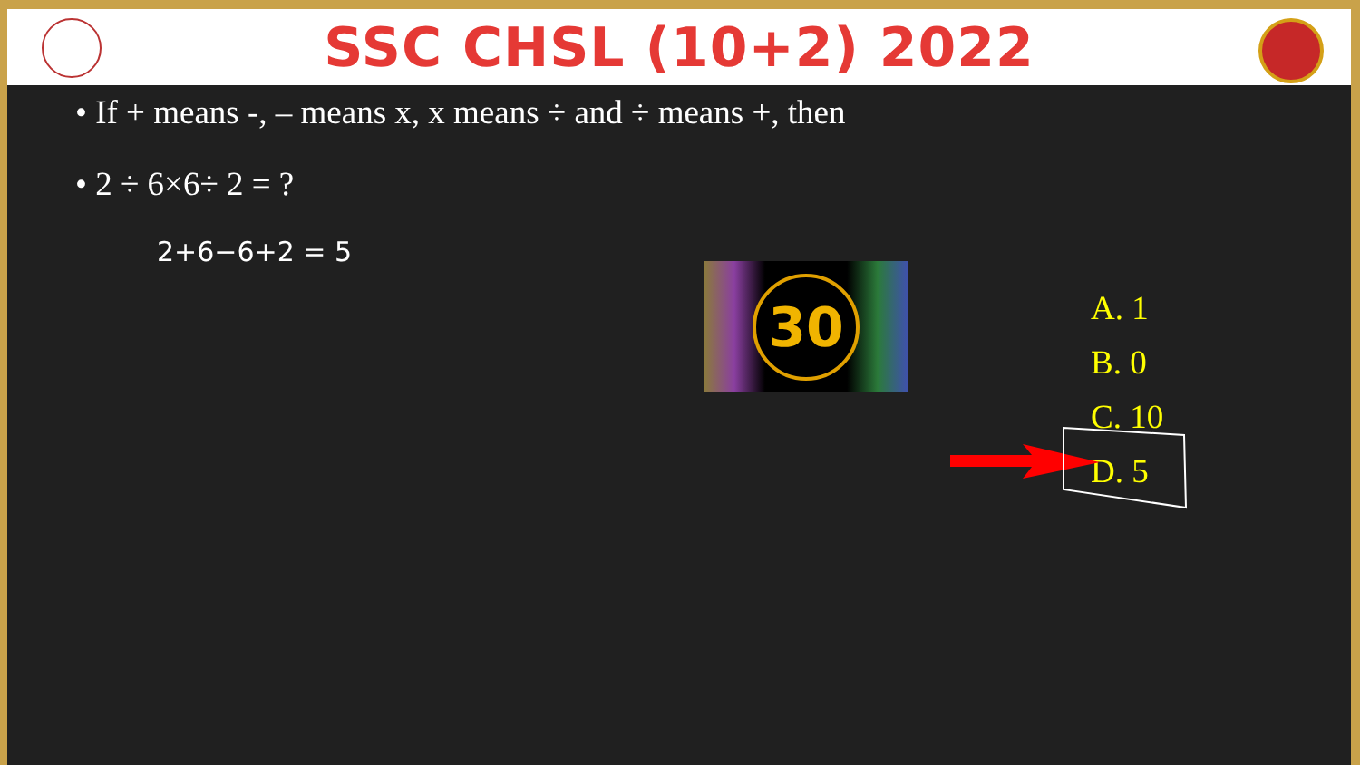SSC CHSL (10+2) 2022
• If + means -, – means x, x means ÷ and ÷ means +, then
• 2 ÷ 6×6÷ 2 = ?
2+6−6+2 = 5
30
A. 1
B. 0
C. 10
D. 5